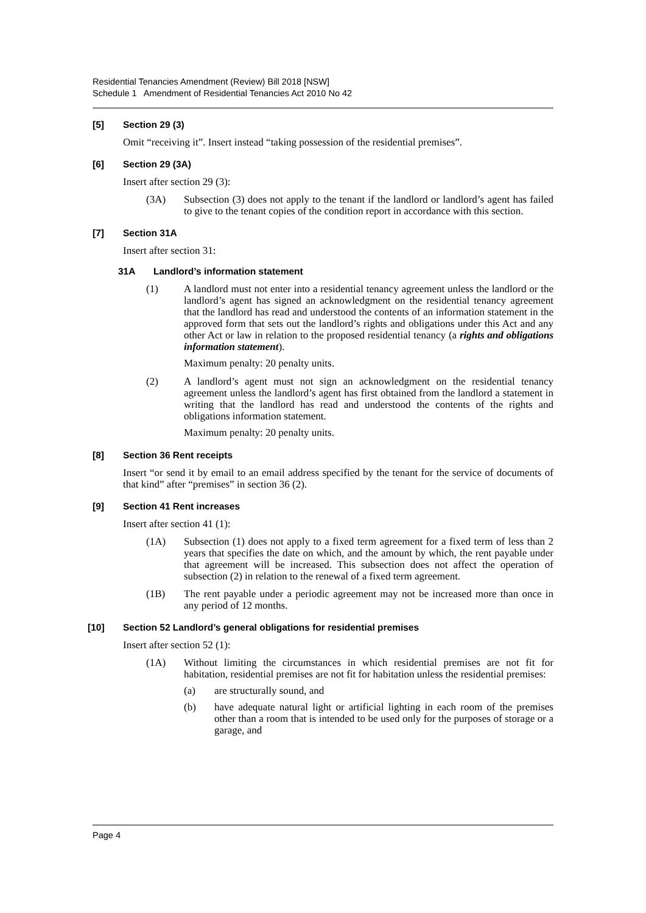Residential Tenancies Amendment (Review) Bill 2018 [NSW]
Schedule 1 Amendment of Residential Tenancies Act 2010 No 42
[5] Section 29 (3)
Omit “receiving it”. Insert instead “taking possession of the residential premises”.
[6] Section 29 (3A)
Insert after section 29 (3):
(3A) Subsection (3) does not apply to the tenant if the landlord or landlord’s agent has failed to give to the tenant copies of the condition report in accordance with this section.
[7] Section 31A
Insert after section 31:
31A Landlord’s information statement
(1) A landlord must not enter into a residential tenancy agreement unless the landlord or the landlord’s agent has signed an acknowledgment on the residential tenancy agreement that the landlord has read and understood the contents of an information statement in the approved form that sets out the landlord’s rights and obligations under this Act and any other Act or law in relation to the proposed residential tenancy (a rights and obligations information statement).
Maximum penalty: 20 penalty units.
(2) A landlord’s agent must not sign an acknowledgment on the residential tenancy agreement unless the landlord’s agent has first obtained from the landlord a statement in writing that the landlord has read and understood the contents of the rights and obligations information statement.
Maximum penalty: 20 penalty units.
[8] Section 36 Rent receipts
Insert “or send it by email to an email address specified by the tenant for the service of documents of that kind” after “premises” in section 36 (2).
[9] Section 41 Rent increases
Insert after section 41 (1):
(1A) Subsection (1) does not apply to a fixed term agreement for a fixed term of less than 2 years that specifies the date on which, and the amount by which, the rent payable under that agreement will be increased. This subsection does not affect the operation of subsection (2) in relation to the renewal of a fixed term agreement.
(1B) The rent payable under a periodic agreement may not be increased more than once in any period of 12 months.
[10] Section 52 Landlord’s general obligations for residential premises
Insert after section 52 (1):
(1A) Without limiting the circumstances in which residential premises are not fit for habitation, residential premises are not fit for habitation unless the residential premises:
(a) are structurally sound, and
(b) have adequate natural light or artificial lighting in each room of the premises other than a room that is intended to be used only for the purposes of storage or a garage, and
Page 4